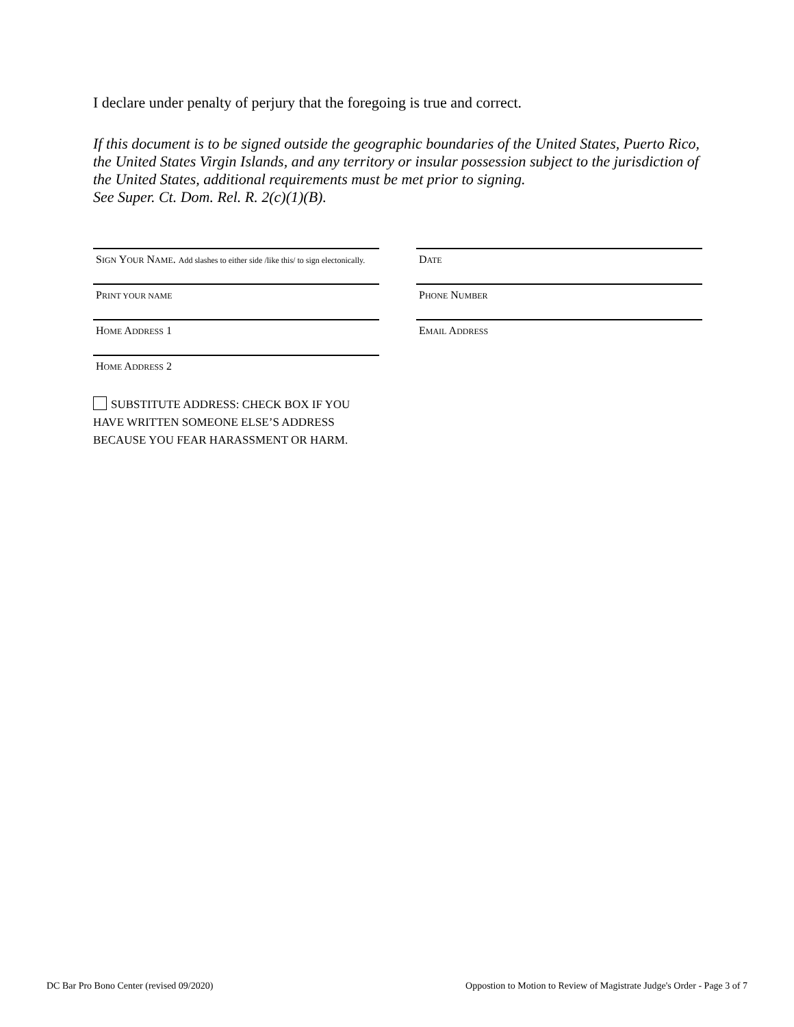I declare under penalty of perjury that the foregoing is true and correct.
If this document is to be signed outside the geographic boundaries of the United States, Puerto Rico, the United States Virgin Islands, and any territory or insular possession subject to the jurisdiction of the United States, additional requirements must be met prior to signing.
See Super. Ct. Dom. Rel. R. 2(c)(1)(B).
SIGN YOUR NAME. Add slashes to either side /like this/ to sign electonically.
DATE
PRINT YOUR NAME
PHONE NUMBER
HOME ADDRESS 1 EMAIL ADDRESS
HOME ADDRESS 2
SUBSTITUTE ADDRESS: CHECK BOX IF YOU
HAVE WRITTEN SOMEONE ELSE’S ADDRESS
BECAUSE YOU FEAR HARASSMENT OR HARM.
DC Bar Pro Bono Center (revised 09/2020) Oppostion to Motion to Review of Magistrate Judge's Order - Page 3 of 7